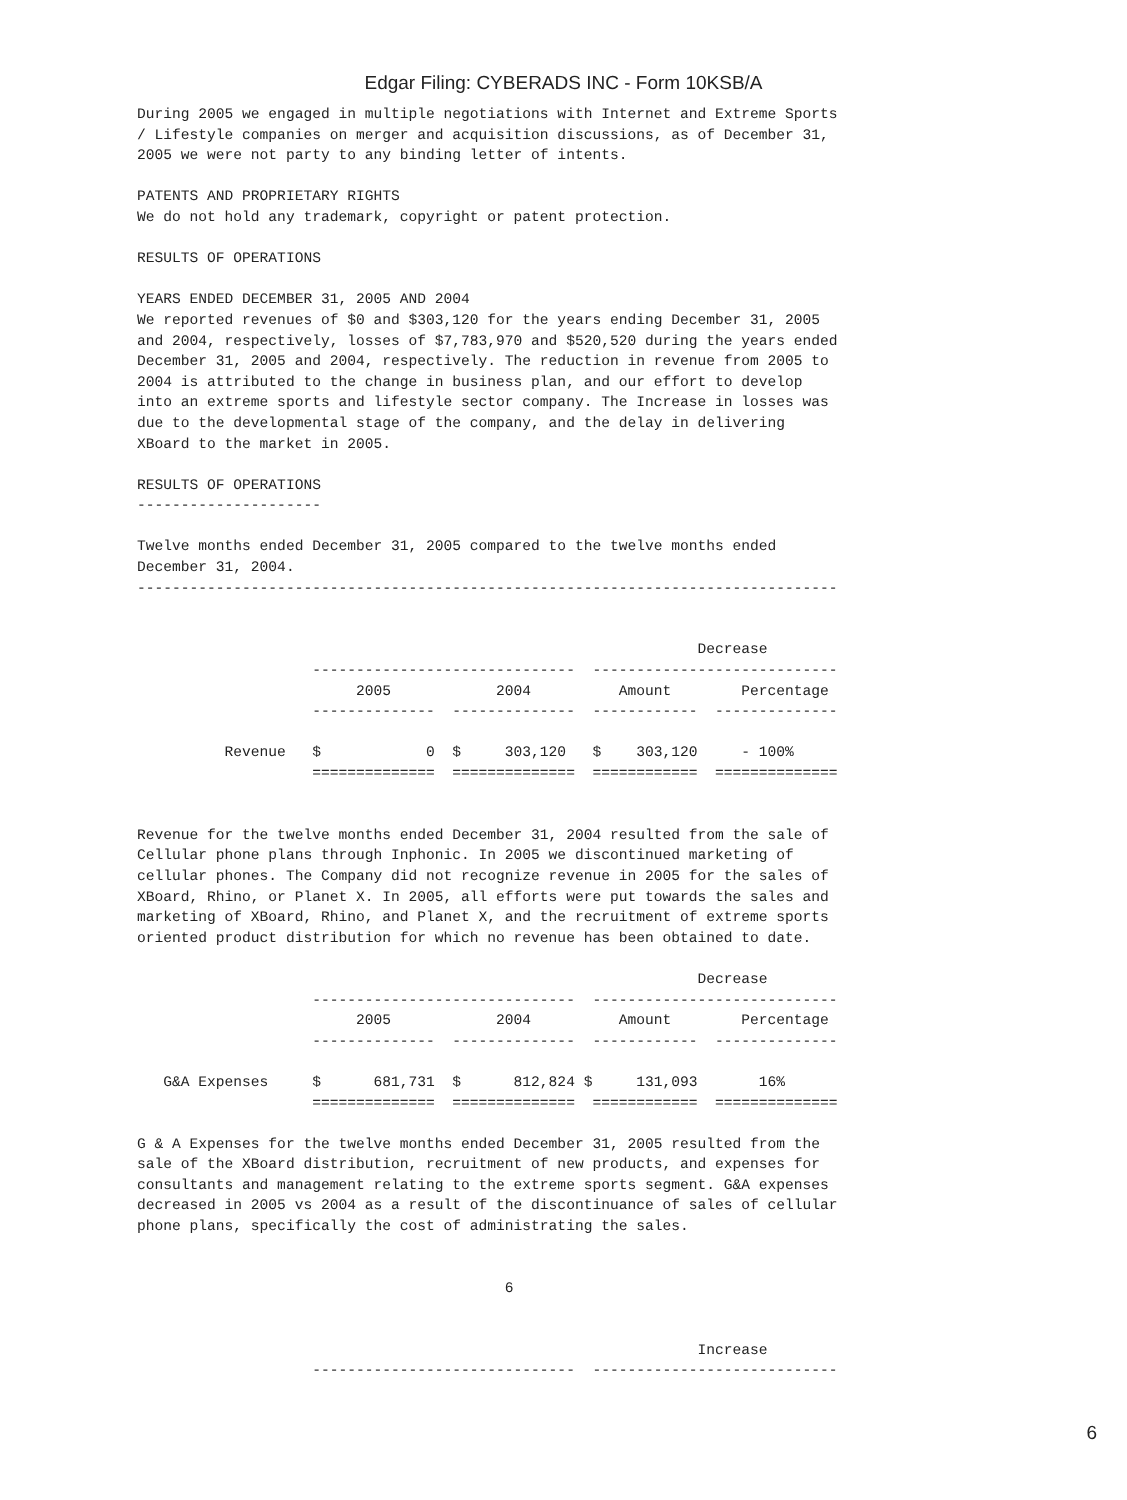Edgar Filing: CYBERADS INC - Form 10KSB/A
During 2005 we engaged in multiple negotiations with Internet and Extreme Sports
/ Lifestyle companies on merger and acquisition discussions, as of December 31,
2005 we were not party to any binding letter of intents.

PATENTS AND PROPRIETARY RIGHTS
We do not hold any trademark, copyright or patent protection.

RESULTS OF OPERATIONS

YEARS ENDED DECEMBER 31, 2005 AND 2004
We reported revenues of $0 and $303,120 for the years ending December 31, 2005
and 2004, respectively, losses of $7,783,970 and $520,520 during the years ended
December 31, 2005 and 2004, respectively. The reduction in revenue from 2005 to
2004 is attributed to the change in business plan, and our effort to develop
into an extreme sports and lifestyle sector company. The Increase in losses was
due to the developmental stage of the company, and the delay in delivering
XBoard to the market in 2005.

RESULTS OF OPERATIONS
---------------------

Twelve months ended December 31, 2005 compared to the twelve months ended
December 31, 2004.
--------------------------------------------------------------------------------


                                                                Decrease
                    ------------------------------  ----------------------------
                         2005            2004          Amount        Percentage
                    --------------  --------------  ------------  --------------

          Revenue   $            0  $     303,120   $    303,120     - 100%
                    ==============  ==============  ============  ==============


Revenue for the twelve months ended December 31, 2004 resulted from the sale of
Cellular phone plans through Inphonic. In 2005 we discontinued marketing of
cellular phones. The Company did not recognize revenue in 2005 for the sales of
XBoard, Rhino, or Planet X. In 2005, all efforts were put towards the sales and
marketing of XBoard, Rhino, and Planet X, and the recruitment of extreme sports
oriented product distribution for which no revenue has been obtained to date.

                                                                Decrease
                    ------------------------------  ----------------------------
                         2005            2004          Amount        Percentage
                    --------------  --------------  ------------  --------------

   G&A Expenses     $      681,731  $      812,824 $     131,093       16%
                    ==============  ==============  ============  ==============

G & A Expenses for the twelve months ended December 31, 2005 resulted from the
sale of the XBoard distribution, recruitment of new products, and expenses for
consultants and management relating to the extreme sports segment. G&A expenses
decreased in 2005 vs 2004 as a result of the discontinuance of sales of cellular
phone plans, specifically the cost of administrating the sales.


                                          6


                                                                Increase
                    ------------------------------  ----------------------------
6